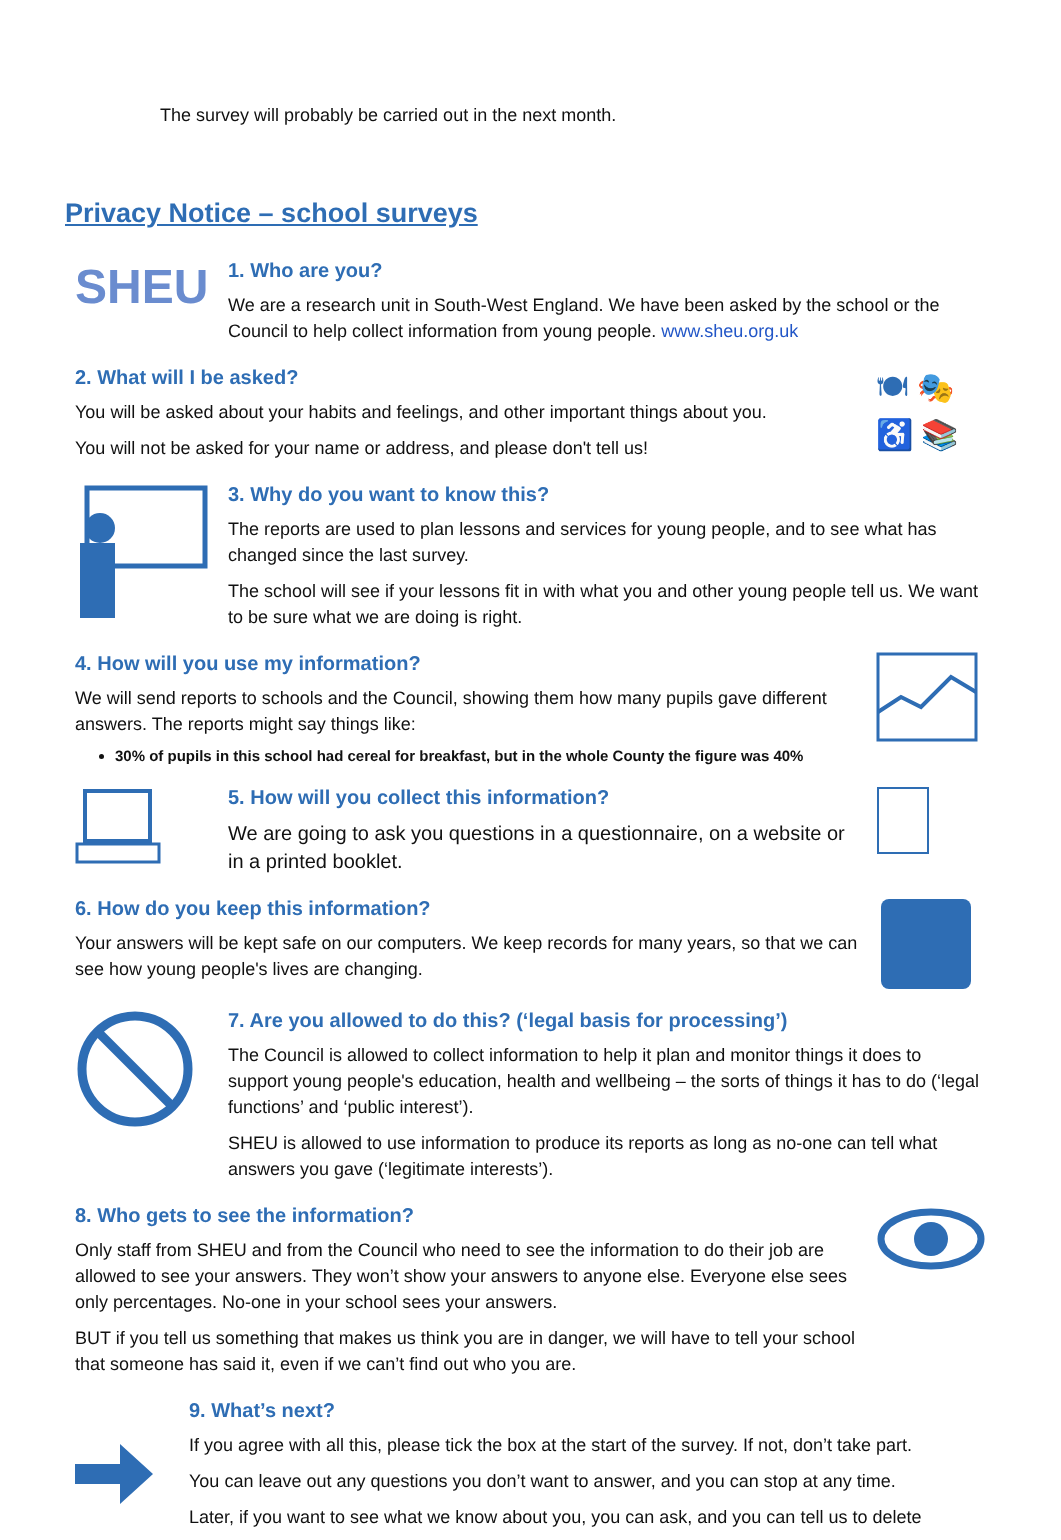The survey will probably be carried out in the next month.
Privacy Notice – school surveys
SHEU
1. Who are you?
We are a research unit in South-West England. We have been asked by the school or the Council to help collect information from young people. www.sheu.org.uk
2. What will I be asked?
You will be asked about your habits and feelings, and other important things about you.
You will not be asked for your name or address, and please don't tell us!
🍽 🎭
♿ 📚
3. Why do you want to know this?
The reports are used to plan lessons and services for young people, and to see what has changed since the last survey.
The school will see if your lessons fit in with what you and other young people tell us. We want to be sure what we are doing is right.
4. How will you use my information?
We will send reports to schools and the Council, showing them how many pupils gave different answers. The reports might say things like:
30% of pupils in this school had cereal for breakfast, but in the whole County the figure was 40%
5. How will you collect this information?
We are going to ask you questions in a questionnaire, on a website or in a printed booklet.
6. How do you keep this information?
Your answers will be kept safe on our computers. We keep records for many years, so that we can see how young people's lives are changing.
7. Are you allowed to do this? (‘legal basis for processing’)
The Council is allowed to collect information to help it plan and monitor things it does to support young people's education, health and wellbeing – the sorts of things it has to do (‘legal functions’ and ‘public interest’).
SHEU is allowed to use information to produce its reports as long as no-one can tell what answers you gave (‘legitimate interests’).
8. Who gets to see the information?
Only staff from SHEU and from the Council who need to see the information to do their job are allowed to see your answers. They won’t show your answers to anyone else. Everyone else sees only percentages. No-one in your school sees your answers.
BUT if you tell us something that makes us think you are in danger, we will have to tell your school that someone has said it, even if we can’t find out who you are.
9. What’s next?
If you agree with all this, please tick the box at the start of the survey. If not, don’t take part.
You can leave out any questions you don’t want to answer, and you can stop at any time.
Later, if you want to see what we know about you, you can ask, and you can tell us to delete